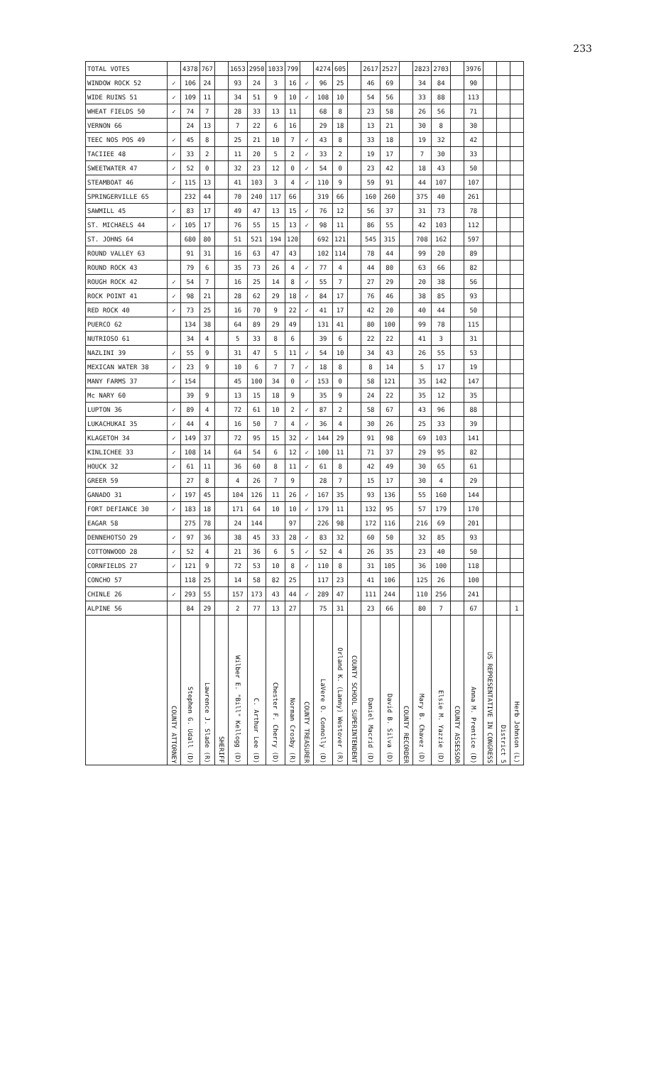233
| TOTAL VOTES | | 4378 | 767 | | 1653 | 2950 | 1033 | 799 | | 4274 | 605 | | 2617 | 2527 | | 2823 | 2703 | | 3976 | | | |
| WINDOW ROCK 52 | ✓ | 106 | 24 | | 93 | 24 | 3 | 16 | ✓ | 96 | 25 | | 46 | 69 | | 34 | 84 | | 90 | | | |
| WIDE RUINS 51 | ✓ | 109 | 11 | | 34 | 51 | 9 | 10 | ✓ | 108 | 10 | | 54 | 56 | | 33 | 88 | | 113 | | | |
| WHEAT FIELDS 50 | ✓ | 74 | 7 | | 28 | 33 | 13 | 11 | | 68 | 8 | | 23 | 58 | | 26 | 56 | | 71 | | | |
| VERNON 66 | | 24 | 13 | | 7 | 22 | 6 | 16 | | 29 | 18 | | 13 | 21 | | 30 | 8 | | 30 | | | |
| TEEC NOS POS 49 | ✓ | 45 | 8 | | 25 | 21 | 10 | 7 | ✓ | 43 | 8 | | 33 | 18 | | 19 | 32 | | 42 | | | |
| TACIIEE 48 | ✓ | 33 | 2 | | 11 | 20 | 5 | 2 | ✓ | 33 | 2 | | 19 | 17 | | 7 | 30 | | 33 | | | |
| SWEETWATER 47 | ✓ | 52 | 0 | | 32 | 23 | 12 | 0 | ✓ | 54 | 0 | | 23 | 42 | | 18 | 43 | | 50 | | | |
| STEAMBOAT 46 | ✓ | 115 | 13 | | 41 | 103 | 3 | 4 | ✓ | 110 | 9 | | 59 | 91 | | 44 | 107 | | 107 | | | |
| SPRINGERVILLE 65 | | 232 | 44 | | 70 | 240 | 117 | 66 | | 319 | 66 | | 160 | 260 | | 375 | 40 | | 261 | | | |
| SAWMILL 45 | ✓ | 83 | 17 | | 49 | 47 | 13 | 15 | ✓ | 76 | 12 | | 56 | 37 | | 31 | 73 | | 78 | | | |
| ST. MICHAELS 44 | ✓ | 105 | 17 | | 76 | 55 | 15 | 13 | ✓ | 98 | 11 | | 86 | 55 | | 42 | 103 | | 112 | | | |
| ST. JOHNS 64 | | 680 | 80 | | 51 | 521 | 194 | 120 | | 692 | 121 | | 545 | 315 | | 708 | 162 | | 597 | | | |
| ROUND VALLEY 63 | | 91 | 31 | | 16 | 63 | 47 | 43 | | 102 | 114 | | 78 | 44 | | 99 | 20 | | 89 | | | |
| ROUND ROCK 43 | | 79 | 6 | | 35 | 73 | 26 | 4 | ✓ | 77 | 4 | | 44 | 80 | | 63 | 66 | | 82 | | | |
| ROUGH ROCK 42 | ✓ | 54 | 7 | | 16 | 25 | 14 | 8 | ✓ | 55 | 7 | | 27 | 29 | | 20 | 38 | | 56 | | | |
| ROCK POINT 41 | ✓ | 98 | 21 | | 28 | 62 | 29 | 18 | ✓ | 84 | 17 | | 76 | 46 | | 38 | 85 | | 93 | | | |
| RED ROCK 40 | ✓ | 73 | 25 | | 16 | 70 | 9 | 22 | ✓ | 41 | 17 | | 42 | 20 | | 40 | 44 | | 50 | | | |
| PUERCO 62 | | 134 | 38 | | 64 | 89 | 29 | 49 | | 131 | 41 | | 80 | 100 | | 99 | 78 | | 115 | | | |
| NUTRIOSO 61 | | 34 | 4 | | 5 | 33 | 8 | 6 | | 39 | 6 | | 22 | 22 | | 41 | 3 | | 31 | | | |
| NAZLINI 39 | ✓ | 55 | 9 | | 31 | 47 | 5 | 11 | ✓ | 54 | 10 | | 34 | 43 | | 26 | 55 | | 53 | | | |
| MEXICAN WATER 38 | ✓ | 23 | 9 | | 10 | 6 | 7 | 7 | ✓ | 18 | 8 | | 8 | 14 | | 5 | 17 | | 19 | | | |
| MANY FARMS 37 | ✓ | 154 | | | 45 | 100 | 34 | 0 | ✓ | 153 | 0 | | 58 | 121 | | 35 | 142 | | 147 | | | |
| Mc NARY 60 | | 39 | 9 | | 13 | 15 | 18 | 9 | | 35 | 9 | | 24 | 22 | | 35 | 12 | | 35 | | | |
| LUPTON 36 | ✓ | 89 | 4 | | 72 | 61 | 10 | 2 | ✓ | 87 | 2 | | 58 | 67 | | 43 | 96 | | 88 | | | |
| LUKACHUKAI 35 | ✓ | 44 | 4 | | 16 | 50 | 7 | 4 | ✓ | 36 | 4 | | 30 | 26 | | 25 | 33 | | 39 | | | |
| KLAGETOH 34 | ✓ | 149 | 37 | | 72 | 95 | 15 | 32 | ✓ | 144 | 29 | | 91 | 98 | | 69 | 103 | | 141 | | | |
| KINLICHEE 33 | ✓ | 108 | 14 | | 64 | 54 | 6 | 12 | ✓ | 100 | 11 | | 71 | 37 | | 29 | 95 | | 82 | | | |
| HOUCK 32 | ✓ | 61 | 11 | | 36 | 60 | 8 | 11 | ✓ | 61 | 8 | | 42 | 49 | | 30 | 65 | | 61 | | | |
| GREER 59 | | 27 | 8 | | 4 | 26 | 7 | 9 | | 28 | 7 | | 15 | 17 | | 30 | 4 | | 29 | | | |
| GANADO 31 | ✓ | 197 | 45 | | 104 | 126 | 11 | 26 | ✓ | 167 | 35 | | 93 | 136 | | 55 | 160 | | 144 | | | |
| FORT DEFIANCE 30 | ✓ | 183 | 18 | | 171 | 64 | 10 | 10 | ✓ | 179 | 11 | | 132 | 95 | | 57 | 179 | | 170 | | | |
| EAGAR 58 | | 275 | 78 | | 24 | 144 | | 97 | | 226 | 98 | | 172 | 116 | | 216 | 69 | | 201 | | | |
| DENNEHOTSO 29 | ✓ | 97 | 36 | | 38 | 45 | 33 | 28 | ✓ | 83 | 32 | | 60 | 50 | | 32 | 85 | | 93 | | | |
| COTTONWOOD 28 | ✓ | 52 | 4 | | 21 | 36 | 6 | 5 | ✓ | 52 | 4 | | 26 | 35 | | 23 | 40 | | 50 | | | |
| CORNFIELDS 27 | ✓ | 121 | 9 | | 72 | 53 | 10 | 8 | ✓ | 110 | 8 | | 31 | 105 | | 36 | 100 | | 118 | | | |
| CONCHO 57 | | 118 | 25 | | 14 | 58 | 82 | 25 | | 117 | 23 | | 41 | 106 | | 125 | 26 | | 100 | | | |
| CHINLE 26 | ✓ | 293 | 55 | | 157 | 173 | 43 | 44 | ✓ | 289 | 47 | | 111 | 244 | | 110 | 256 | | 241 | | | |
| ALPINE 56 | | 84 | 29 | | 2 | 77 | 13 | 27 | | 75 | 31 | | 23 | 66 | | 80 | 7 | | 67 | | | 1 |
| | COUNTY ATTORNEY | Stephen G. Udall (D) | Lawrence J. Slade (R) | SHERIFF | Wilber E. "Bill" Kellogg (D) | C. Arthur Lee (D) | Chester F. Cherry (D) | Norman Crosby (R) | COUNTY TREASURER | LaVere O. Connolly (D) | Orland K. (Lanny) Westover (R) | COUNTY SCHOOL SUPERINTENDENT | Daniel Macrid (D) | David B. Silva (D) | COUNTY RECORDER | Mary B. Chavez (D) | Elsie M. Yazzie (D) | COUNTY ASSESSOR | Anna M. Prentice (D) | US REPRESENTATIVE IN CONGRESS | District 5 | Herb Johnson (L) |